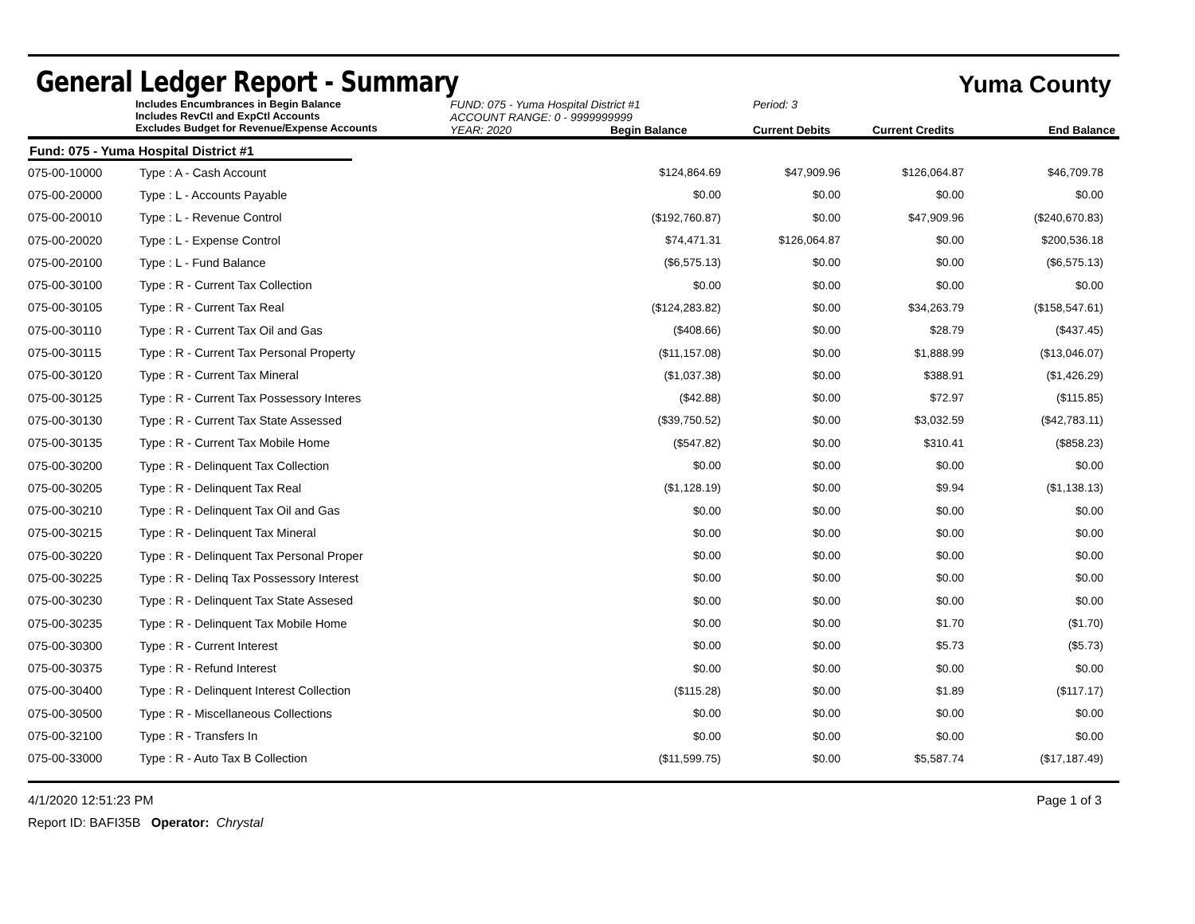General Ledger Report - Summary
Yuma County
Includes Encumbrances in Begin Balance
Includes RevCtl and ExpCtl Accounts
Excludes Budget for Revenue/Expense Accounts
FUND: 075 - Yuma Hospital District #1
ACCOUNT RANGE: 0 - 9999999999
YEAR: 2020 Begin Balance
Period: 3
Current Debits
Current Credits
End Balance
Fund: 075 - Yuma Hospital District #1
| 075-00-10000 | Type : A - Cash Account | $124,864.69 | $47,909.96 | $126,064.87 | $46,709.78 |
| 075-00-20000 | Type : L - Accounts Payable | $0.00 | $0.00 | $0.00 | $0.00 |
| 075-00-20010 | Type : L - Revenue Control | ($192,760.87) | $0.00 | $47,909.96 | ($240,670.83) |
| 075-00-20020 | Type : L - Expense Control | $74,471.31 | $126,064.87 | $0.00 | $200,536.18 |
| 075-00-20100 | Type : L - Fund Balance | ($6,575.13) | $0.00 | $0.00 | ($6,575.13) |
| 075-00-30100 | Type : R - Current Tax Collection | $0.00 | $0.00 | $0.00 | $0.00 |
| 075-00-30105 | Type : R - Current Tax Real | ($124,283.82) | $0.00 | $34,263.79 | ($158,547.61) |
| 075-00-30110 | Type : R - Current Tax Oil and Gas | ($408.66) | $0.00 | $28.79 | ($437.45) |
| 075-00-30115 | Type : R - Current Tax Personal Property | ($11,157.08) | $0.00 | $1,888.99 | ($13,046.07) |
| 075-00-30120 | Type : R - Current Tax Mineral | ($1,037.38) | $0.00 | $388.91 | ($1,426.29) |
| 075-00-30125 | Type : R - Current Tax Possessory Interes | ($42.88) | $0.00 | $72.97 | ($115.85) |
| 075-00-30130 | Type : R - Current Tax State Assessed | ($39,750.52) | $0.00 | $3,032.59 | ($42,783.11) |
| 075-00-30135 | Type : R - Current Tax Mobile Home | ($547.82) | $0.00 | $310.41 | ($858.23) |
| 075-00-30200 | Type : R - Delinquent Tax Collection | $0.00 | $0.00 | $0.00 | $0.00 |
| 075-00-30205 | Type : R - Delinquent Tax Real | ($1,128.19) | $0.00 | $9.94 | ($1,138.13) |
| 075-00-30210 | Type : R - Delinquent Tax Oil and Gas | $0.00 | $0.00 | $0.00 | $0.00 |
| 075-00-30215 | Type : R - Delinquent Tax Mineral | $0.00 | $0.00 | $0.00 | $0.00 |
| 075-00-30220 | Type : R - Delinquent Tax Personal Proper | $0.00 | $0.00 | $0.00 | $0.00 |
| 075-00-30225 | Type : R - Delinq Tax Possessory Interest | $0.00 | $0.00 | $0.00 | $0.00 |
| 075-00-30230 | Type : R - Delinquent Tax State Assesed | $0.00 | $0.00 | $0.00 | $0.00 |
| 075-00-30235 | Type : R - Delinquent Tax Mobile Home | $0.00 | $0.00 | $1.70 | ($1.70) |
| 075-00-30300 | Type : R - Current Interest | $0.00 | $0.00 | $5.73 | ($5.73) |
| 075-00-30375 | Type : R - Refund Interest | $0.00 | $0.00 | $0.00 | $0.00 |
| 075-00-30400 | Type : R - Delinquent Interest Collection | ($115.28) | $0.00 | $1.89 | ($117.17) |
| 075-00-30500 | Type : R - Miscellaneous Collections | $0.00 | $0.00 | $0.00 | $0.00 |
| 075-00-32100 | Type : R - Transfers In | $0.00 | $0.00 | $0.00 | $0.00 |
| 075-00-33000 | Type : R - Auto Tax B Collection | ($11,599.75) | $0.00 | $5,587.74 | ($17,187.49) |
4/1/2020 12:51:23 PM Page 1 of 3
Report ID: BAFI35B Operator: Chrystal